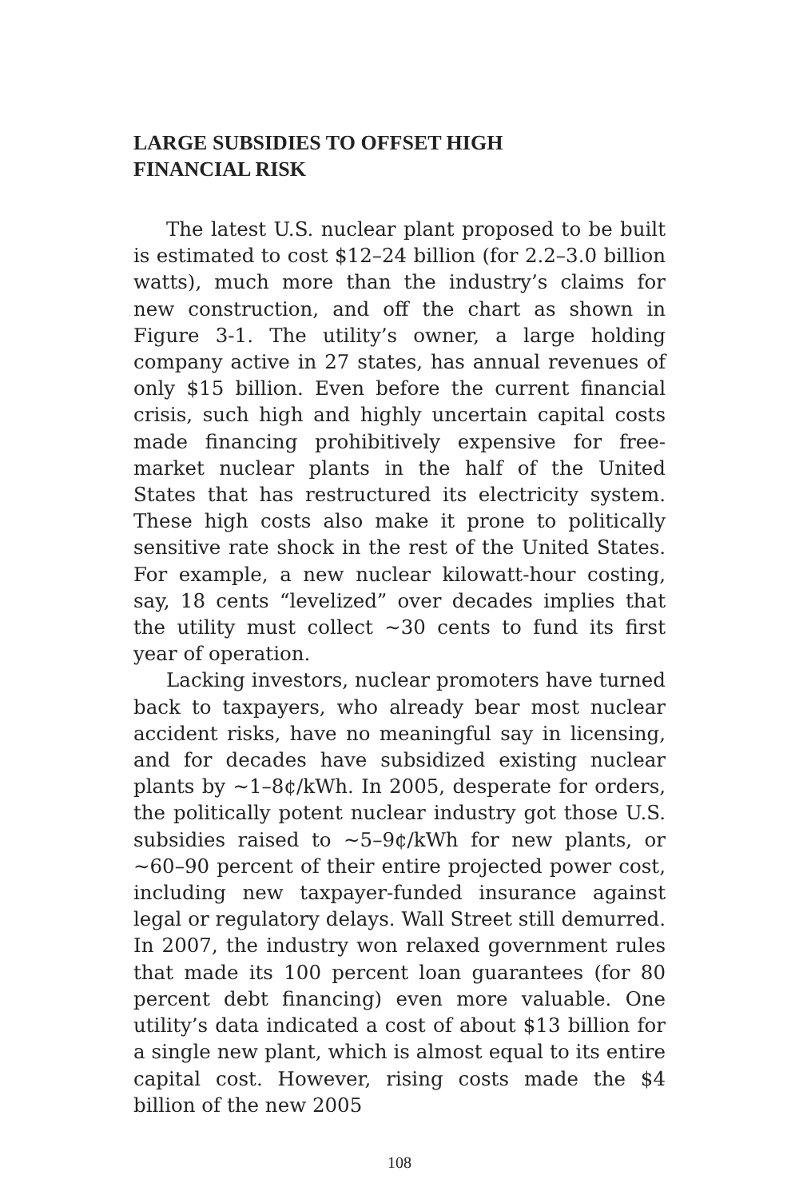LARGE SUBSIDIES TO OFFSET HIGH
FINANCIAL RISK
The latest U.S. nuclear plant proposed to be built is estimated to cost $12–24 billion (for 2.2–3.0 billion watts), much more than the industry’s claims for new construction, and off the chart as shown in Figure 3-1. The utility’s owner, a large holding company active in 27 states, has annual revenues of only $15 billion. Even before the current financial crisis, such high and highly uncertain capital costs made financing prohibitively expensive for free-market nuclear plants in the half of the United States that has restructured its electricity system. These high costs also make it prone to politically sensitive rate shock in the rest of the United States. For example, a new nuclear kilowatt-hour costing, say, 18 cents “levelized” over decades implies that the utility must collect ~30 cents to fund its first year of operation.
Lacking investors, nuclear promoters have turned back to taxpayers, who already bear most nuclear accident risks, have no meaningful say in licensing, and for decades have subsidized existing nuclear plants by ~1–8¢/kWh. In 2005, desperate for orders, the politically potent nuclear industry got those U.S. subsidies raised to ~5–9¢/kWh for new plants, or ~60–90 percent of their entire projected power cost, including new taxpayer-funded insurance against legal or regulatory delays. Wall Street still demurred. In 2007, the industry won relaxed government rules that made its 100 percent loan guarantees (for 80 percent debt financing) even more valuable. One utility’s data indicated a cost of about $13 billion for a single new plant, which is almost equal to its entire capital cost. However, rising costs made the $4 billion of the new 2005
108